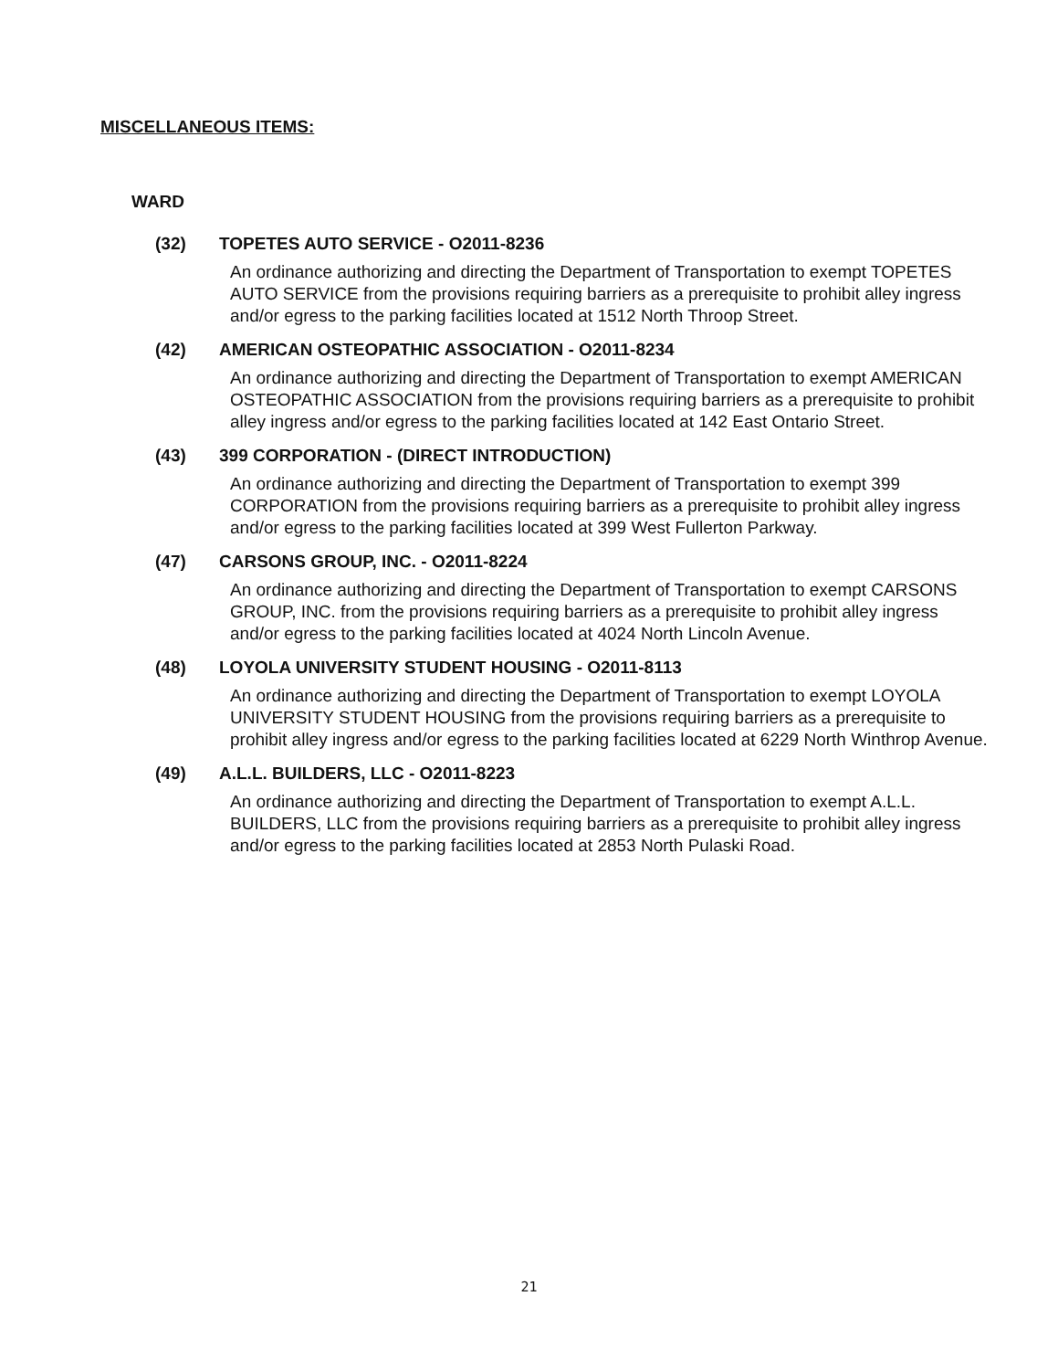MISCELLANEOUS ITEMS:
WARD
(32) TOPETES AUTO SERVICE - O2011-8236
An ordinance authorizing and directing the Department of Transportation to exempt TOPETES AUTO SERVICE from the provisions requiring barriers as a prerequisite to prohibit alley ingress and/or egress to the parking facilities located at 1512 North Throop Street.
(42) AMERICAN OSTEOPATHIC ASSOCIATION - O2011-8234
An ordinance authorizing and directing the Department of Transportation to exempt AMERICAN OSTEOPATHIC ASSOCIATION from the provisions requiring barriers as a prerequisite to prohibit alley ingress and/or egress to the parking facilities located at 142 East Ontario Street.
(43) 399 CORPORATION - (DIRECT INTRODUCTION)
An ordinance authorizing and directing the Department of Transportation to exempt 399 CORPORATION from the provisions requiring barriers as a prerequisite to prohibit alley ingress and/or egress to the parking facilities located at 399 West Fullerton Parkway.
(47) CARSONS GROUP, INC. - O2011-8224
An ordinance authorizing and directing the Department of Transportation to exempt CARSONS GROUP, INC. from the provisions requiring barriers as a prerequisite to prohibit alley ingress and/or egress to the parking facilities located at 4024 North Lincoln Avenue.
(48) LOYOLA UNIVERSITY STUDENT HOUSING - O2011-8113
An ordinance authorizing and directing the Department of Transportation to exempt LOYOLA UNIVERSITY STUDENT HOUSING from the provisions requiring barriers as a prerequisite to prohibit alley ingress and/or egress to the parking facilities located at 6229 North Winthrop Avenue.
(49) A.L.L. BUILDERS, LLC - O2011-8223
An ordinance authorizing and directing the Department of Transportation to exempt A.L.L. BUILDERS, LLC from the provisions requiring barriers as a prerequisite to prohibit alley ingress and/or egress to the parking facilities located at 2853 North Pulaski Road.
21